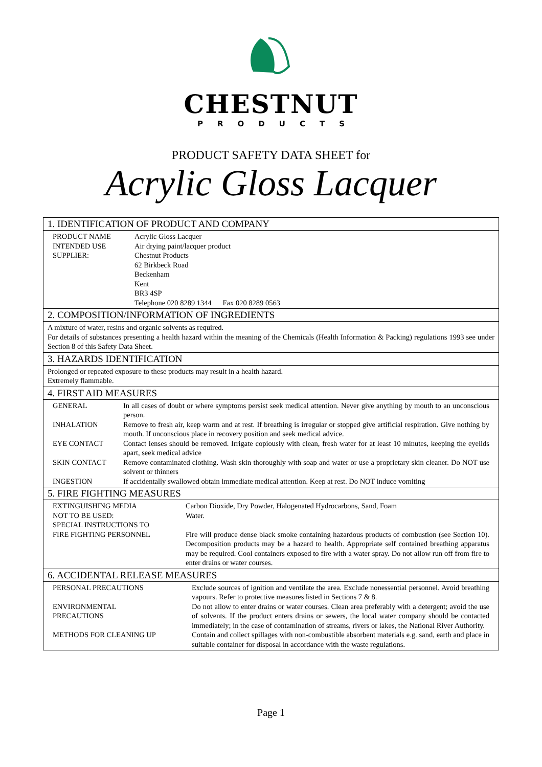CHESTNUT
PRODUCTS
PRODUCT SAFETY DATA SHEET for
Acrylic Gloss Lacquer
1. IDENTIFICATION OF PRODUCT AND COMPANY
| PRODUCT NAME | Acrylic Gloss Lacquer |
| INTENDED USE | Air drying paint/lacquer product |
| SUPPLIER: | Chestnut Products 62 Birkbeck Road Beckenham Kent BR3 4SP Telephone 020 8289 1344 Fax 020 8289 0563 |
2. COMPOSITION/INFORMATION OF INGREDIENTS
A mixture of water, resins and organic solvents as required.
For details of substances presenting a health hazard within the meaning of the Chemicals (Health Information & Packing) regulations 1993 see under Section 8 of this Safety Data Sheet.
3. HAZARDS IDENTIFICATION
Prolonged or repeated exposure to these products may result in a health hazard.
Extremely flammable.
4. FIRST AID MEASURES
| GENERAL | In all cases of doubt or where symptoms persist seek medical attention. Never give anything by mouth to an unconscious person. |
| INHALATION | Remove to fresh air, keep warm and at rest. If breathing is irregular or stopped give artificial respiration. Give nothing by mouth. If unconscious place in recovery position and seek medical advice. |
| EYE CONTACT | Contact lenses should be removed. Irrigate copiously with clean, fresh water for at least 10 minutes, keeping the eyelids apart, seek medical advice |
| SKIN CONTACT | Remove contaminated clothing. Wash skin thoroughly with soap and water or use a proprietary skin cleaner. Do NOT use solvent or thinners |
| INGESTION | If accidentally swallowed obtain immediate medical attention. Keep at rest. Do NOT induce vomiting |
5. FIRE FIGHTING MEASURES
| EXTINGUISHING MEDIA | Carbon Dioxide, Dry Powder, Halogenated Hydrocarbons, Sand, Foam |
| NOT TO BE USED: | Water. |
| SPECIAL INSTRUCTIONS TO FIRE FIGHTING PERSONNEL | Fire will produce dense black smoke containing hazardous products of combustion (see Section 10). Decomposition products may be a hazard to health. Appropriate self contained breathing apparatus may be required. Cool containers exposed to fire with a water spray. Do not allow run off from fire to enter drains or water courses. |
6. ACCIDENTAL RELEASE MEASURES
| PERSONAL PRECAUTIONS | Exclude sources of ignition and ventilate the area. Exclude nonessential personnel. Avoid breathing vapours. Refer to protective measures listed in Sections 7 & 8. |
| ENVIRONMENTAL PRECAUTIONS | Do not allow to enter drains or water courses. Clean area preferably with a detergent; avoid the use of solvents. If the product enters drains or sewers, the local water company should be contacted immediately; in the case of contamination of streams, rivers or lakes, the National River Authority. |
| METHODS FOR CLEANING UP | Contain and collect spillages with non-combustible absorbent materials e.g. sand, earth and place in suitable container for disposal in accordance with the waste regulations. |
Page 1